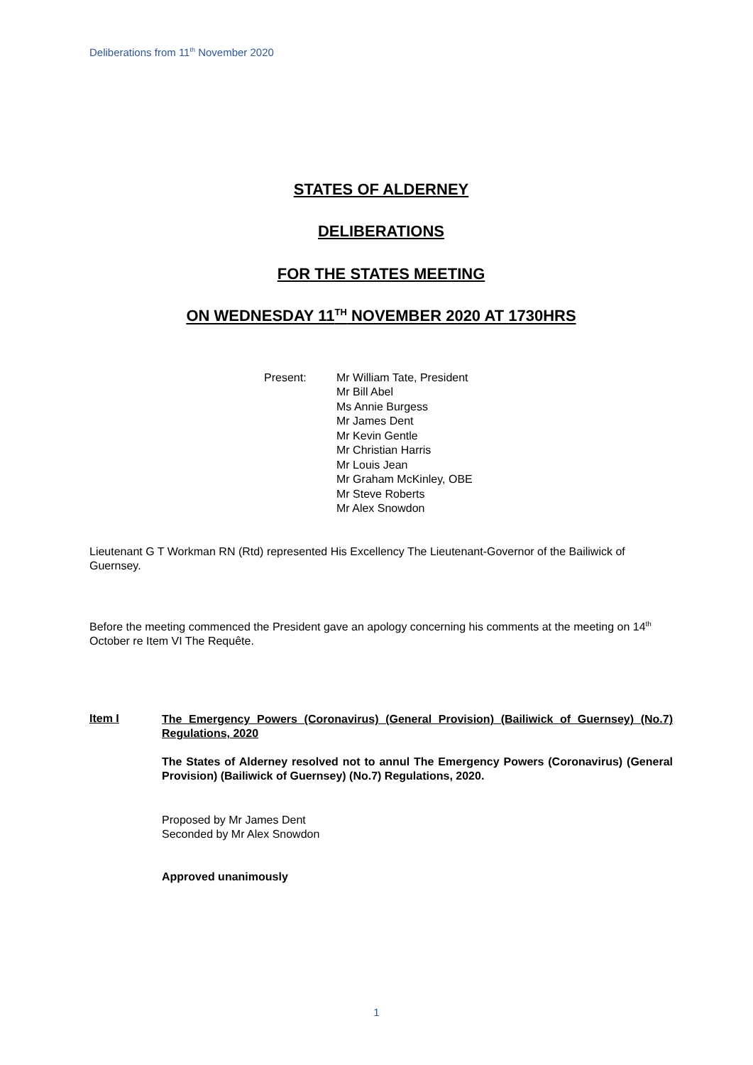Deliberations from 11<sup>th</sup> November 2020
STATES OF ALDERNEY
DELIBERATIONS
FOR THE STATES MEETING
ON WEDNESDAY 11<sup>TH</sup> NOVEMBER 2020 AT 1730HRS
Present: Mr William Tate, President
Mr Bill Abel
Ms Annie Burgess
Mr James Dent
Mr Kevin Gentle
Mr Christian Harris
Mr Louis Jean
Mr Graham McKinley, OBE
Mr Steve Roberts
Mr Alex Snowdon
Lieutenant G T Workman RN (Rtd) represented His Excellency The Lieutenant-Governor of the Bailiwick of Guernsey.
Before the meeting commenced the President gave an apology concerning his comments at the meeting on 14<sup>th</sup> October re Item VI The Requête.
Item I
The Emergency Powers (Coronavirus) (General Provision) (Bailiwick of Guernsey) (No.7) Regulations, 2020
The States of Alderney resolved not to annul The Emergency Powers (Coronavirus) (General Provision) (Bailiwick of Guernsey) (No.7) Regulations, 2020.
Proposed by Mr James Dent
Seconded by Mr Alex Snowdon
Approved unanimously
1